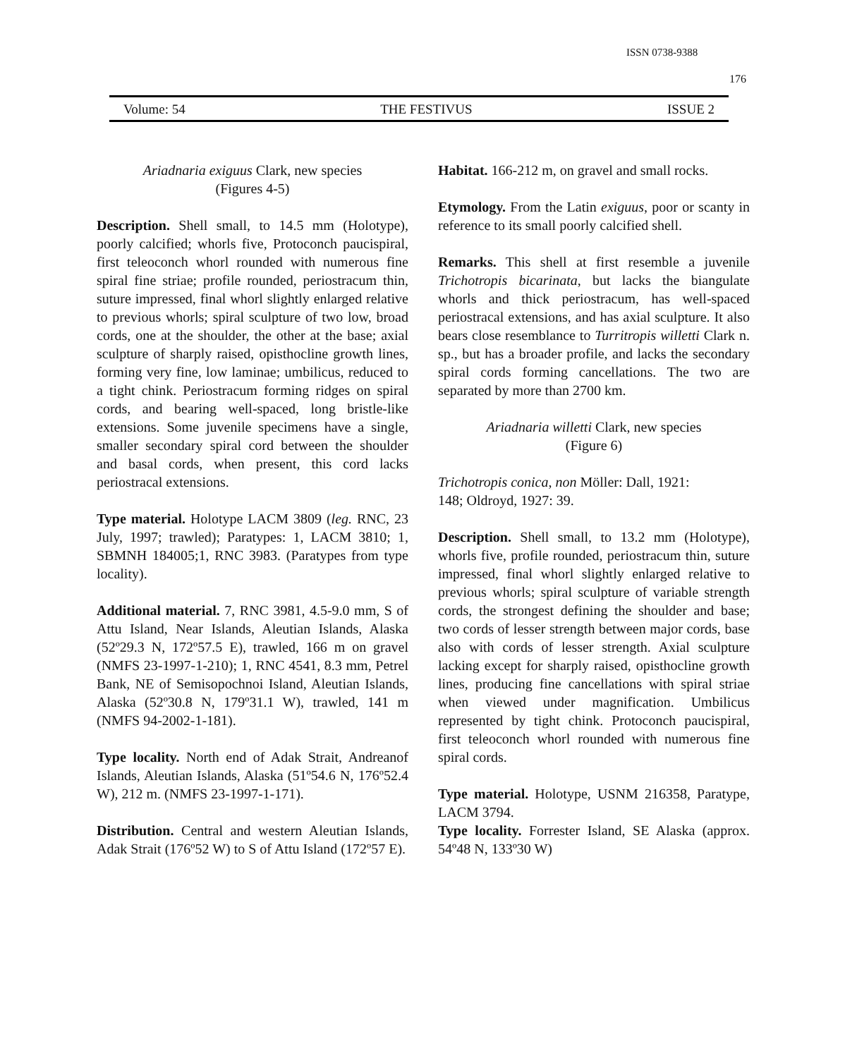ISSN 0738-9388
176
Volume: 54 THE FESTIVUS ISSUE 2
Ariadnaria exiguus Clark, new species
(Figures 4-5)
Description. Shell small, to 14.5 mm (Holotype), poorly calcified; whorls five, Protoconch paucispiral, first teleoconch whorl rounded with numerous fine spiral fine striae; profile rounded, periostracum thin, suture impressed, final whorl slightly enlarged relative to previous whorls; spiral sculpture of two low, broad cords, one at the shoulder, the other at the base; axial sculpture of sharply raised, opisthocline growth lines, forming very fine, low laminae; umbilicus, reduced to a tight chink. Periostracum forming ridges on spiral cords, and bearing well-spaced, long bristle-like extensions. Some juvenile specimens have a single, smaller secondary spiral cord between the shoulder and basal cords, when present, this cord lacks periostracal extensions.
Type material. Holotype LACM 3809 (leg. RNC, 23 July, 1997; trawled); Paratypes: 1, LACM 3810; 1, SBMNH 184005;1, RNC 3983. (Paratypes from type locality).
Additional material. 7, RNC 3981, 4.5-9.0 mm, S of Attu Island, Near Islands, Aleutian Islands, Alaska (52º29.3 N, 172º57.5 E), trawled, 166 m on gravel (NMFS 23-1997-1-210); 1, RNC 4541, 8.3 mm, Petrel Bank, NE of Semisopochnoi Island, Aleutian Islands, Alaska (52º30.8 N, 179º31.1 W), trawled, 141 m (NMFS 94-2002-1-181).
Type locality. North end of Adak Strait, Andreanof Islands, Aleutian Islands, Alaska (51º54.6 N, 176º52.4 W), 212 m. (NMFS 23-1997-1-171).
Distribution. Central and western Aleutian Islands, Adak Strait (176º52 W) to S of Attu Island (172º57 E).
Habitat. 166-212 m, on gravel and small rocks.
Etymology. From the Latin exiguus, poor or scanty in reference to its small poorly calcified shell.
Remarks. This shell at first resemble a juvenile Trichotropis bicarinata, but lacks the biangulate whorls and thick periostracum, has well-spaced periostracal extensions, and has axial sculpture. It also bears close resemblance to Turritropis willetti Clark n. sp., but has a broader profile, and lacks the secondary spiral cords forming cancellations. The two are separated by more than 2700 km.
Ariadnaria willetti Clark, new species
(Figure 6)
Trichotropis conica, non Möller: Dall, 1921:
148; Oldroyd, 1927: 39.
Description. Shell small, to 13.2 mm (Holotype), whorls five, profile rounded, periostracum thin, suture impressed, final whorl slightly enlarged relative to previous whorls; spiral sculpture of variable strength cords, the strongest defining the shoulder and base; two cords of lesser strength between major cords, base also with cords of lesser strength. Axial sculpture lacking except for sharply raised, opisthocline growth lines, producing fine cancellations with spiral striae when viewed under magnification. Umbilicus represented by tight chink. Protoconch paucispiral, first teleoconch whorl rounded with numerous fine spiral cords.
Type material. Holotype, USNM 216358, Paratype, LACM 3794.
Type locality. Forrester Island, SE Alaska (approx. 54º48 N, 133º30 W)